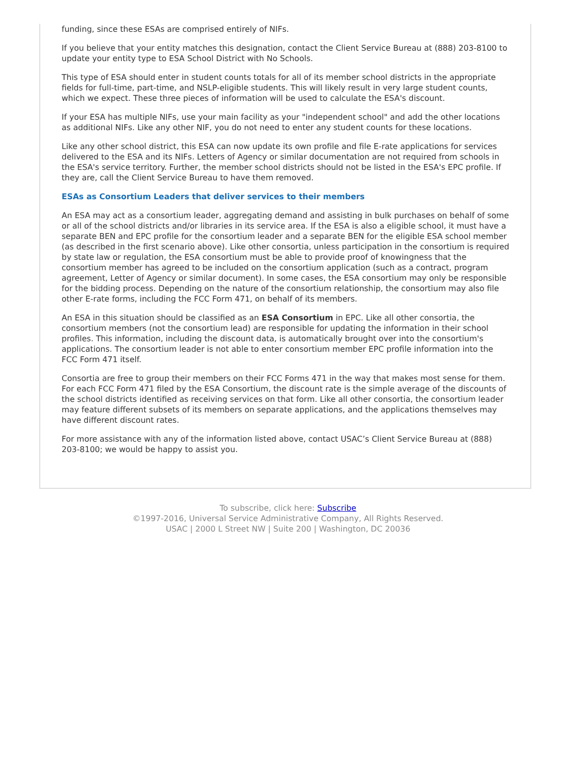funding, since these ESAs are comprised entirely of NIFs.
If you believe that your entity matches this designation, contact the Client Service Bureau at (888) 203-8100 to update your entity type to ESA School District with No Schools.
This type of ESA should enter in student counts totals for all of its member school districts in the appropriate fields for full-time, part-time, and NSLP-eligible students. This will likely result in very large student counts, which we expect. These three pieces of information will be used to calculate the ESA's discount.
If your ESA has multiple NIFs, use your main facility as your "independent school" and add the other locations as additional NIFs. Like any other NIF, you do not need to enter any student counts for these locations.
Like any other school district, this ESA can now update its own profile and file E-rate applications for services delivered to the ESA and its NIFs. Letters of Agency or similar documentation are not required from schools in the ESA's service territory. Further, the member school districts should not be listed in the ESA's EPC profile. If they are, call the Client Service Bureau to have them removed.
ESAs as Consortium Leaders that deliver services to their members
An ESA may act as a consortium leader, aggregating demand and assisting in bulk purchases on behalf of some or all of the school districts and/or libraries in its service area. If the ESA is also a eligible school, it must have a separate BEN and EPC profile for the consortium leader and a separate BEN for the eligible ESA school member (as described in the first scenario above). Like other consortia, unless participation in the consortium is required by state law or regulation, the ESA consortium must be able to provide proof of knowingness that the consortium member has agreed to be included on the consortium application (such as a contract, program agreement, Letter of Agency or similar document). In some cases, the ESA consortium may only be responsible for the bidding process. Depending on the nature of the consortium relationship, the consortium may also file other E-rate forms, including the FCC Form 471, on behalf of its members.
An ESA in this situation should be classified as an ESA Consortium in EPC. Like all other consortia, the consortium members (not the consortium lead) are responsible for updating the information in their school profiles. This information, including the discount data, is automatically brought over into the consortium's applications. The consortium leader is not able to enter consortium member EPC profile information into the FCC Form 471 itself.
Consortia are free to group their members on their FCC Forms 471 in the way that makes most sense for them. For each FCC Form 471 filed by the ESA Consortium, the discount rate is the simple average of the discounts of the school districts identified as receiving services on that form. Like all other consortia, the consortium leader may feature different subsets of its members on separate applications, and the applications themselves may have different discount rates.
For more assistance with any of the information listed above, contact USAC’s Client Service Bureau at (888) 203-8100; we would be happy to assist you.
To subscribe, click here: Subscribe
©1997-2016, Universal Service Administrative Company, All Rights Reserved.
USAC | 2000 L Street NW | Suite 200 | Washington, DC 20036